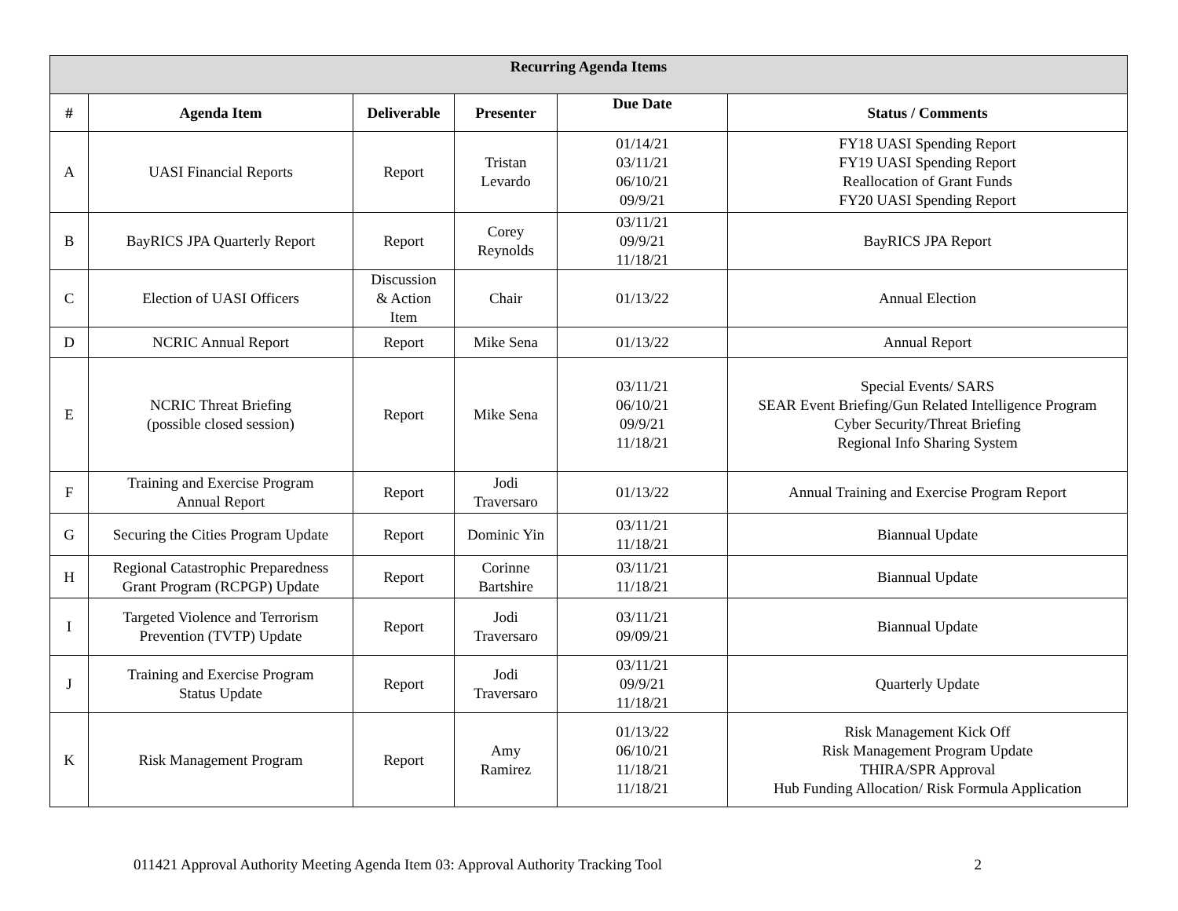| Recurring Agenda Items | | | | | |
| --- | --- | --- | --- | --- | --- |
| # | Agenda Item | Deliverable | Presenter | Due Date | Status / Comments |
| A | UASI Financial Reports | Report | Tristan Levardo | 01/14/21 03/11/21 06/10/21 09/9/21 | FY18 UASI Spending Report FY19 UASI Spending Report Reallocation of Grant Funds FY20 UASI Spending Report |
| B | BayRICS JPA Quarterly Report | Report | Corey Reynolds | 03/11/21 09/9/21 11/18/21 | BayRICS JPA Report |
| C | Election of UASI Officers | Discussion & Action Item | Chair | 01/13/22 | Annual Election |
| D | NCRIC Annual Report | Report | Mike Sena | 01/13/22 | Annual Report |
| E | NCRIC Threat Briefing (possible closed session) | Report | Mike Sena | 03/11/21 06/10/21 09/9/21 11/18/21 | Special Events/ SARS SEAR Event Briefing/Gun Related Intelligence Program Cyber Security/Threat Briefing Regional Info Sharing System |
| F | Training and Exercise Program Annual Report | Report | Jodi Traversaro | 01/13/22 | Annual Training and Exercise Program Report |
| G | Securing the Cities Program Update | Report | Dominic Yin | 03/11/21 11/18/21 | Biannual Update |
| H | Regional Catastrophic Preparedness Grant Program (RCPGP) Update | Report | Corinne Bartshire | 03/11/21 11/18/21 | Biannual Update |
| I | Targeted Violence and Terrorism Prevention (TVTP) Update | Report | Jodi Traversaro | 03/11/21 09/09/21 | Biannual Update |
| J | Training and Exercise Program Status Update | Report | Jodi Traversaro | 03/11/21 09/9/21 11/18/21 | Quarterly Update |
| K | Risk Management Program | Report | Amy Ramirez | 01/13/22 06/10/21 11/18/21 11/18/21 | Risk Management Kick Off Risk Management Program Update THIRA/SPR Approval Hub Funding Allocation/ Risk Formula Application |
011421 Approval Authority Meeting Agenda Item 03: Approval Authority Tracking Tool 2